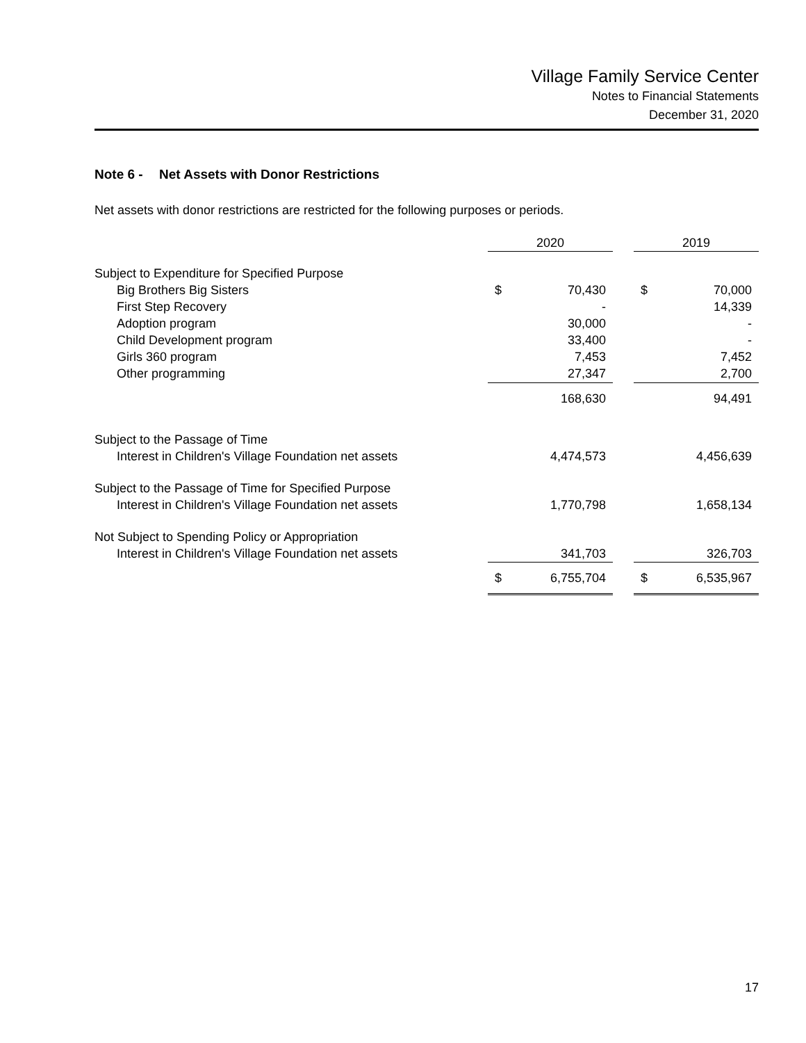Village Family Service Center
Notes to Financial Statements
December 31, 2020
Note 6 - Net Assets with Donor Restrictions
Net assets with donor restrictions are restricted for the following purposes or periods.
| | 2020 | | | 2019 | |
| --- | --- | --- | --- | --- | --- |
| Subject to Expenditure for Specified Purpose | | | | | |
| Big Brothers Big Sisters | $ | 70,430 | | $ | 70,000 |
| First Step Recovery | | - | | | 14,339 |
| Adoption program | | 30,000 | | | - |
| Child Development program | | 33,400 | | | - |
| Girls 360 program | | 7,453 | | | 7,452 |
| Other programming | | 27,347 | | | 2,700 |
| | | 168,630 | | | 94,491 |
| Subject to the Passage of Time | | | | | |
| Interest in Children's Village Foundation net assets | | 4,474,573 | | | 4,456,639 |
| Subject to the Passage of Time for Specified Purpose | | | | | |
| Interest in Children's Village Foundation net assets | | 1,770,798 | | | 1,658,134 |
| Not Subject to Spending Policy or Appropriation | | | | | |
| Interest in Children's Village Foundation net assets | | 341,703 | | | 326,703 |
| | $ | 6,755,704 | | $ | 6,535,967 |
17